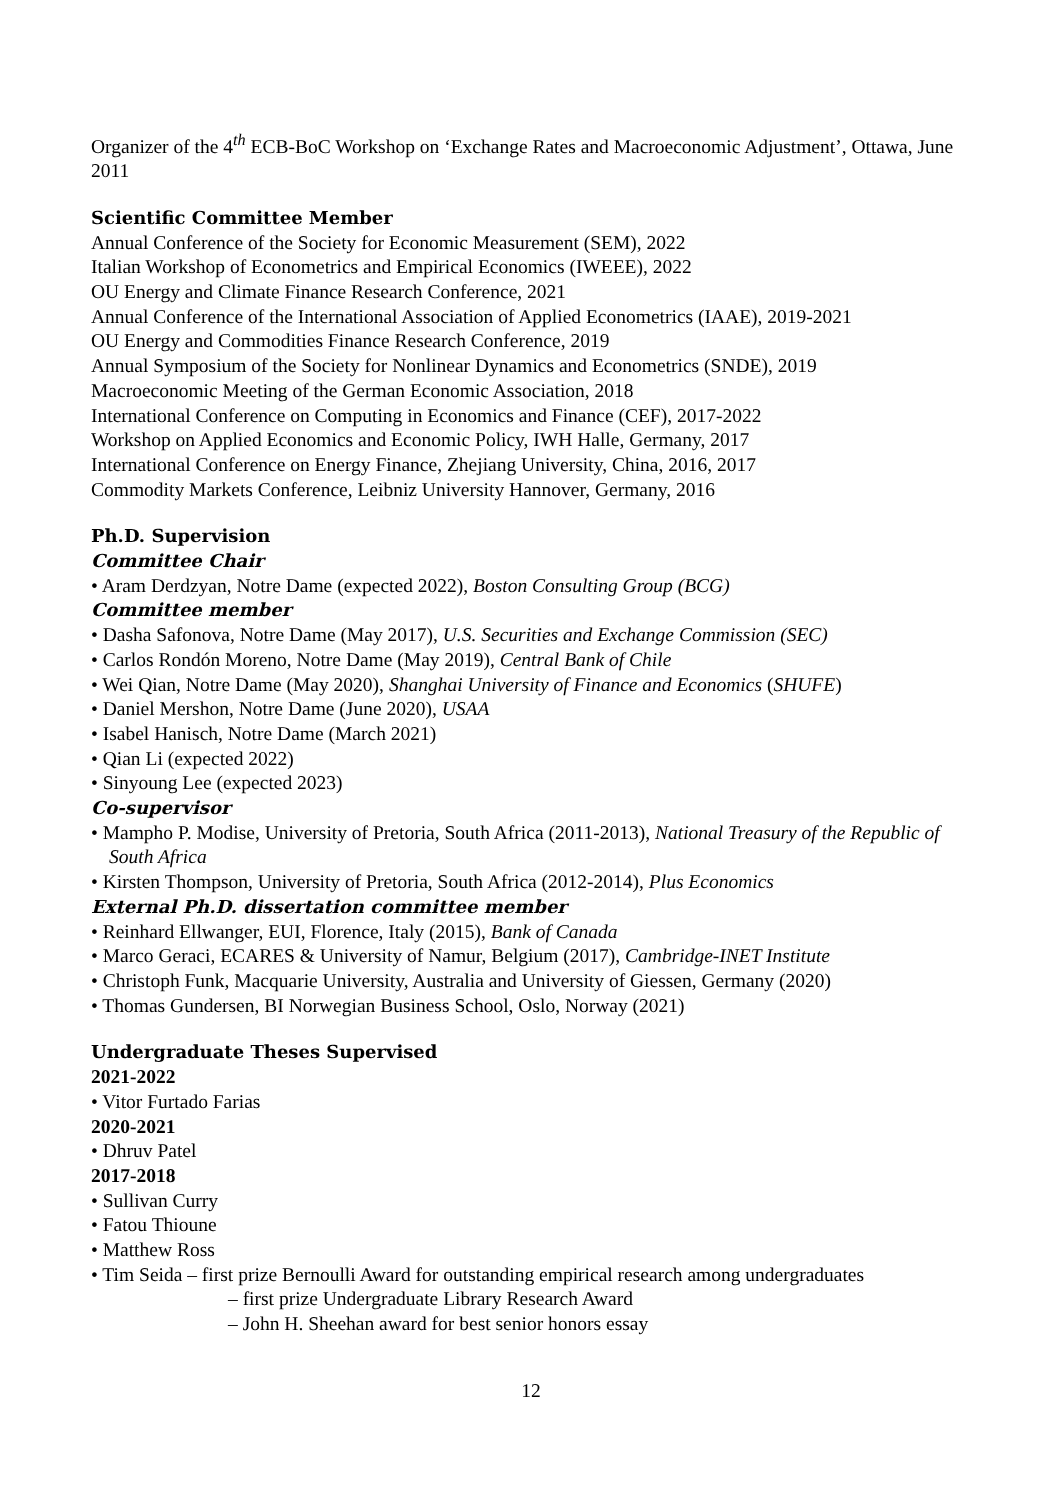Organizer of the 4<sup>th</sup> ECB-BoC Workshop on ‘Exchange Rates and Macroeconomic Adjustment’, Ottawa, June 2011
Scientific Committee Member
Annual Conference of the Society for Economic Measurement (SEM), 2022
Italian Workshop of Econometrics and Empirical Economics (IWEEE), 2022
OU Energy and Climate Finance Research Conference, 2021
Annual Conference of the International Association of Applied Econometrics (IAAE), 2019-2021
OU Energy and Commodities Finance Research Conference, 2019
Annual Symposium of the Society for Nonlinear Dynamics and Econometrics (SNDE), 2019
Macroeconomic Meeting of the German Economic Association, 2018
International Conference on Computing in Economics and Finance (CEF), 2017-2022
Workshop on Applied Economics and Economic Policy, IWH Halle, Germany, 2017
International Conference on Energy Finance, Zhejiang University, China, 2016, 2017
Commodity Markets Conference, Leibniz University Hannover, Germany, 2016
Ph.D. Supervision
Committee Chair
• Aram Derdzyan, Notre Dame (expected 2022), Boston Consulting Group (BCG)
Committee member
• Dasha Safonova, Notre Dame (May 2017), U.S. Securities and Exchange Commission (SEC)
• Carlos Rondón Moreno, Notre Dame (May 2019), Central Bank of Chile
• Wei Qian, Notre Dame (May 2020), Shanghai University of Finance and Economics (SHUFE)
• Daniel Mershon, Notre Dame (June 2020), USAA
• Isabel Hanisch, Notre Dame (March 2021)
• Qian Li (expected 2022)
• Sinyoung Lee (expected 2023)
Co-supervisor
• Mampho P. Modise, University of Pretoria, South Africa (2011-2013), National Treasury of the Republic of South Africa
• Kirsten Thompson, University of Pretoria, South Africa (2012-2014), Plus Economics
External Ph.D. dissertation committee member
• Reinhard Ellwanger, EUI, Florence, Italy (2015), Bank of Canada
• Marco Geraci, ECARES & University of Namur, Belgium (2017), Cambridge-INET Institute
• Christoph Funk, Macquarie University, Australia and University of Giessen, Germany (2020)
• Thomas Gundersen, BI Norwegian Business School, Oslo, Norway (2021)
Undergraduate Theses Supervised
2021-2022
• Vitor Furtado Farias
2020-2021
• Dhruv Patel
2017-2018
• Sullivan Curry
• Fatou Thioune
• Matthew Ross
• Tim Seida – first prize Bernoulli Award for outstanding empirical research among undergraduates
– first prize Undergraduate Library Research Award
– John H. Sheehan award for best senior honors essay
12